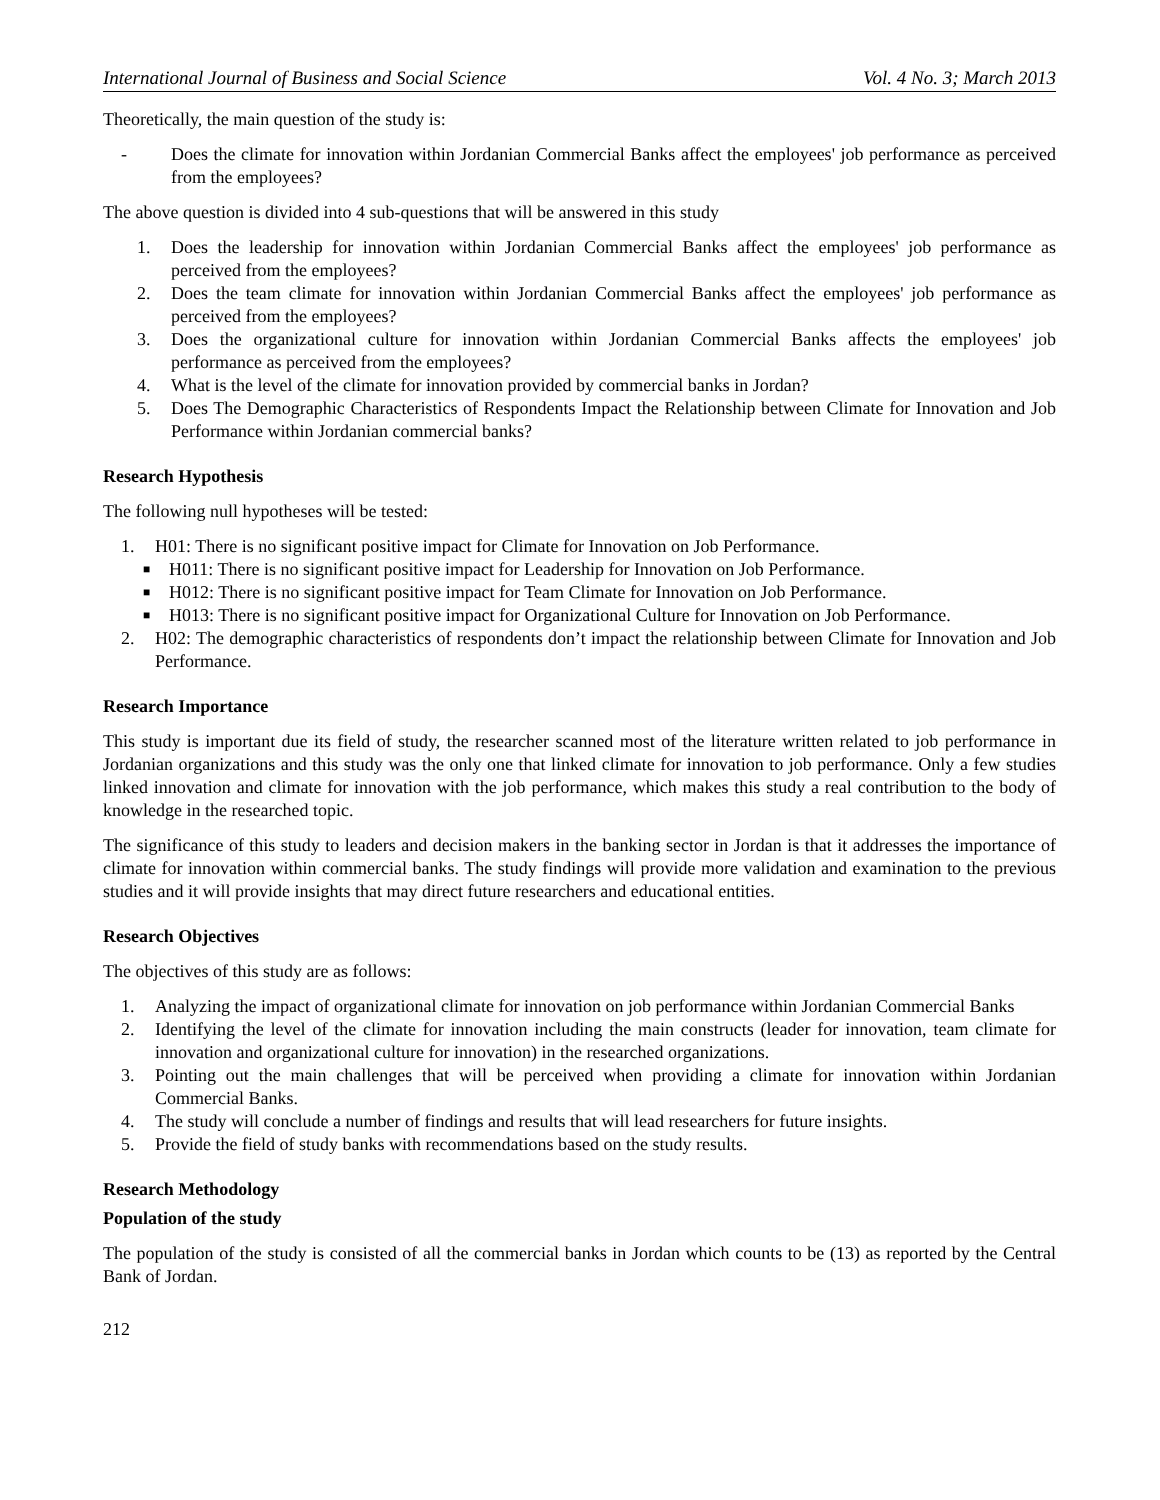International Journal of Business and Social Science Vol. 4 No. 3; March 2013
Theoretically, the main question of the study is:
- Does the climate for innovation within Jordanian Commercial Banks affect the employees' job performance as perceived from the employees?
The above question is divided into 4 sub-questions that will be answered in this study
1. Does the leadership for innovation within Jordanian Commercial Banks affect the employees' job performance as perceived from the employees?
2. Does the team climate for innovation within Jordanian Commercial Banks affect the employees' job performance as perceived from the employees?
3. Does the organizational culture for innovation within Jordanian Commercial Banks affects the employees' job performance as perceived from the employees?
4. What is the level of the climate for innovation provided by commercial banks in Jordan?
5. Does The Demographic Characteristics of Respondents Impact the Relationship between Climate for Innovation and Job Performance within Jordanian commercial banks?
Research Hypothesis
The following null hypotheses will be tested:
1. H01: There is no significant positive impact for Climate for Innovation on Job Performance.
■ H011: There is no significant positive impact for Leadership for Innovation on Job Performance.
■ H012: There is no significant positive impact for Team Climate for Innovation on Job Performance.
■ H013: There is no significant positive impact for Organizational Culture for Innovation on Job Performance.
2. H02: The demographic characteristics of respondents don’t impact the relationship between Climate for Innovation and Job Performance.
Research Importance
This study is important due its field of study, the researcher scanned most of the literature written related to job performance in Jordanian organizations and this study was the only one that linked climate for innovation to job performance. Only a few studies linked innovation and climate for innovation with the job performance, which makes this study a real contribution to the body of knowledge in the researched topic.
The significance of this study to leaders and decision makers in the banking sector in Jordan is that it addresses the importance of climate for innovation within commercial banks. The study findings will provide more validation and examination to the previous studies and it will provide insights that may direct future researchers and educational entities.
Research Objectives
The objectives of this study are as follows:
1. Analyzing the impact of organizational climate for innovation on job performance within Jordanian Commercial Banks
2. Identifying the level of the climate for innovation including the main constructs (leader for innovation, team climate for innovation and organizational culture for innovation) in the researched organizations.
3. Pointing out the main challenges that will be perceived when providing a climate for innovation within Jordanian Commercial Banks.
4. The study will conclude a number of findings and results that will lead researchers for future insights.
5. Provide the field of study banks with recommendations based on the study results.
Research Methodology
Population of the study
The population of the study is consisted of all the commercial banks in Jordan which counts to be (13) as reported by the Central Bank of Jordan.
212